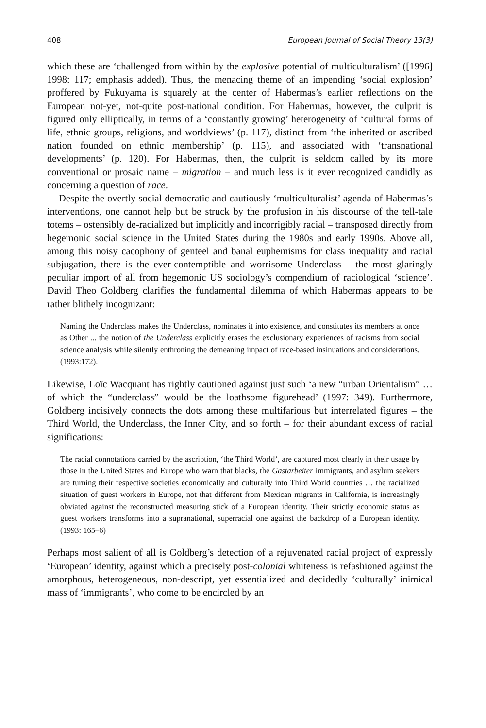408 European Journal of Social Theory 13(3)
which these are ‘challenged from within by the explosive potential of multiculturalism’ ([1996] 1998: 117; emphasis added). Thus, the menacing theme of an impending ‘social explosion’ proffered by Fukuyama is squarely at the center of Habermas’s earlier reflections on the European not-yet, not-quite post-national condition. For Habermas, however, the culprit is figured only elliptically, in terms of a ‘constantly growing’ heterogeneity of ‘cultural forms of life, ethnic groups, religions, and worldviews’ (p. 117), distinct from ‘the inherited or ascribed nation founded on ethnic membership’ (p. 115), and associated with ‘transnational developments’ (p. 120). For Habermas, then, the culprit is seldom called by its more conventional or prosaic name – migration – and much less is it ever recognized candidly as concerning a question of race.
Despite the overtly social democratic and cautiously ‘multiculturalist’ agenda of Habermas’s interventions, one cannot help but be struck by the profusion in his discourse of the tell-tale totems – ostensibly de-racialized but implicitly and incorrigibly racial – transposed directly from hegemonic social science in the United States during the 1980s and early 1990s. Above all, among this noisy cacophony of genteel and banal euphemisms for class inequality and racial subjugation, there is the ever-contemptible and worrisome Underclass – the most glaringly peculiar import of all from hegemonic US sociology’s compendium of raciological ‘science’. David Theo Goldberg clarifies the fundamental dilemma of which Habermas appears to be rather blithely incognizant:
Naming the Underclass makes the Underclass, nominates it into existence, and constitutes its members at once as Other ... the notion of the Underclass explicitly erases the exclusionary experiences of racisms from social science analysis while silently enthroning the demeaning impact of race-based insinuations and considerations. (1993:172).
Likewise, Loïc Wacquant has rightly cautioned against just such ‘a new “urban Orientalism” … of which the “underclass” would be the loathsome figurehead’ (1997: 349). Furthermore, Goldberg incisively connects the dots among these multifarious but interrelated figures – the Third World, the Underclass, the Inner City, and so forth – for their abundant excess of racial significations:
The racial connotations carried by the ascription, ‘the Third World’, are captured most clearly in their usage by those in the United States and Europe who warn that blacks, the Gastarbeiter immigrants, and asylum seekers are turning their respective societies economically and culturally into Third World countries … the racialized situation of guest workers in Europe, not that different from Mexican migrants in California, is increasingly obviated against the reconstructed measuring stick of a European identity. Their strictly economic status as guest workers transforms into a supranational, superracial one against the backdrop of a European identity. (1993: 165–6)
Perhaps most salient of all is Goldberg’s detection of a rejuvenated racial project of expressly ‘European’ identity, against which a precisely post-colonial whiteness is refashioned against the amorphous, heterogeneous, non-descript, yet essentialized and decidedly ‘culturally’ inimical mass of ‘immigrants’, who come to be encircled by an